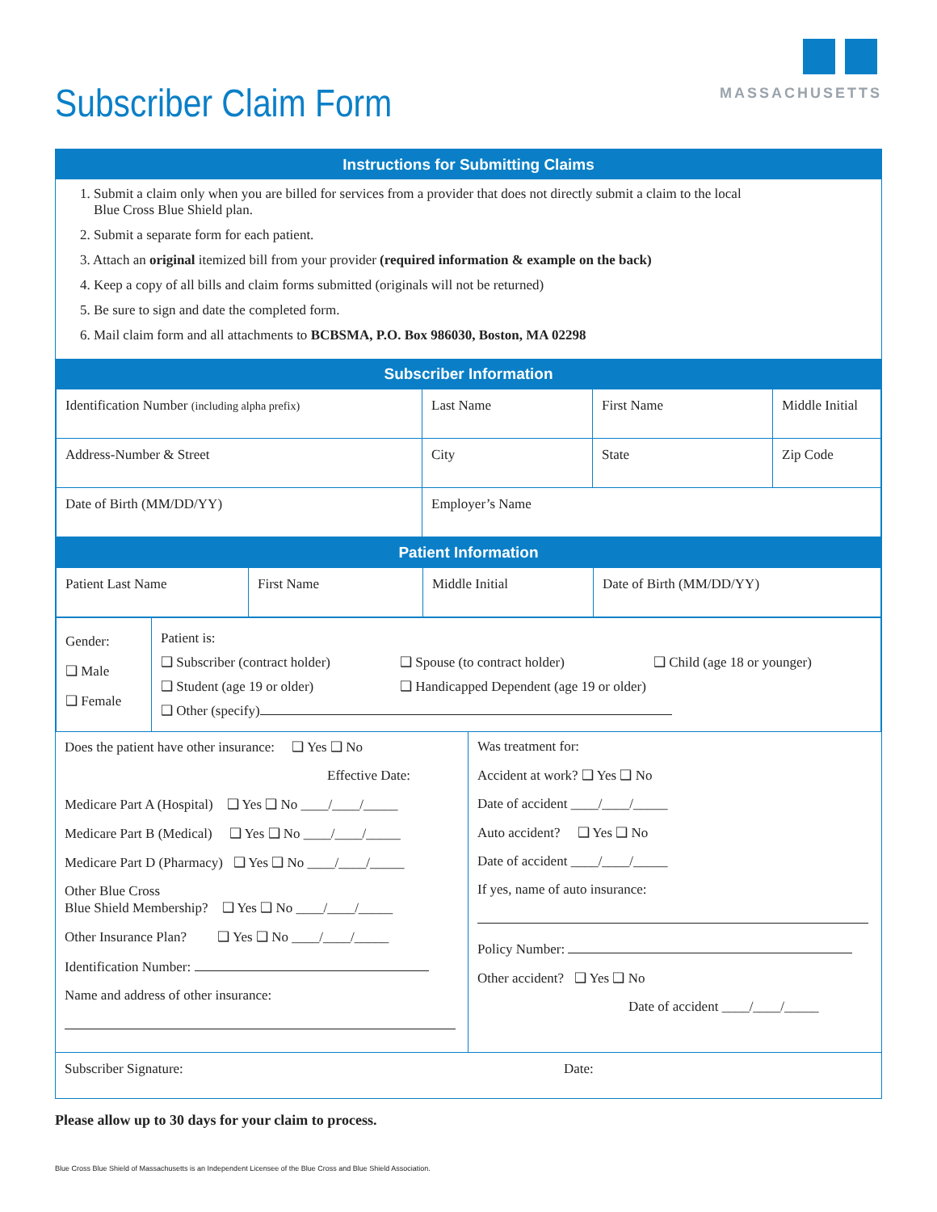MASSACHUSETTS
Subscriber Claim Form
Instructions for Submitting Claims
1. Submit a claim only when you are billed for services from a provider that does not directly submit a claim to the local
Blue Cross Blue Shield plan.
2. Submit a separate form for each patient.
3. Attach an original itemized bill from your provider (required information & example on the back)
4. Keep a copy of all bills and claim forms submitted (originals will not be returned)
5. Be sure to sign and date the completed form.
6. Mail claim form and all attachments to BCBSMA, P.O. Box 986030, Boston, MA 02298
Subscriber Information
| Identification Number (including alpha prefix) | Last Name | First Name | Middle Initial |
| Address-Number & Street | City | State | Zip Code |
| Date of Birth (MM/DD/YY) | Employer’s Name | | |
Patient Information
| Patient Last Name | First Name | Middle Initial | Date of Birth (MM/DD/YY) |
| Gender: ❑ Male ❑ Female | Patient is: ❑ Subscriber (contract holder) ❑ Spouse (to contract holder) ❑ Child (age 18 or younger) ❑ Student (age 19 or older) ❑ Handicapped Dependent (age 19 or older) ❑ Other (specify) |
Does the patient have other insurance: ❑ Yes ❑ No
Effective Date:
Medicare Part A (Hospital) ❑ Yes ❑ No ____/____/_____
Medicare Part B (Medical) ❑ Yes ❑ No ____/____/_____
Medicare Part D (Pharmacy) ❑ Yes ❑ No ____/____/_____
Other Blue Cross
Blue Shield Membership? ❑ Yes ❑ No ____/____/_____
Other Insurance Plan? ❑ Yes ❑ No ____/____/_____
Identification Number:
Name and address of other insurance:
Was treatment for:
Accident at work? ❑ Yes ❑ No
Date of accident ____/____/_____
Auto accident? ❑ Yes ❑ No
Date of accident ____/____/_____
If yes, name of auto insurance:
Policy Number:
Other accident? ❑ Yes ❑ No
Date of accident ____/____/_____
| Subscriber Signature: Date: |
Please allow up to 30 days for your claim to process.
Blue Cross Blue Shield of Massachusetts is an Independent Licensee of the Blue Cross and Blue Shield Association.